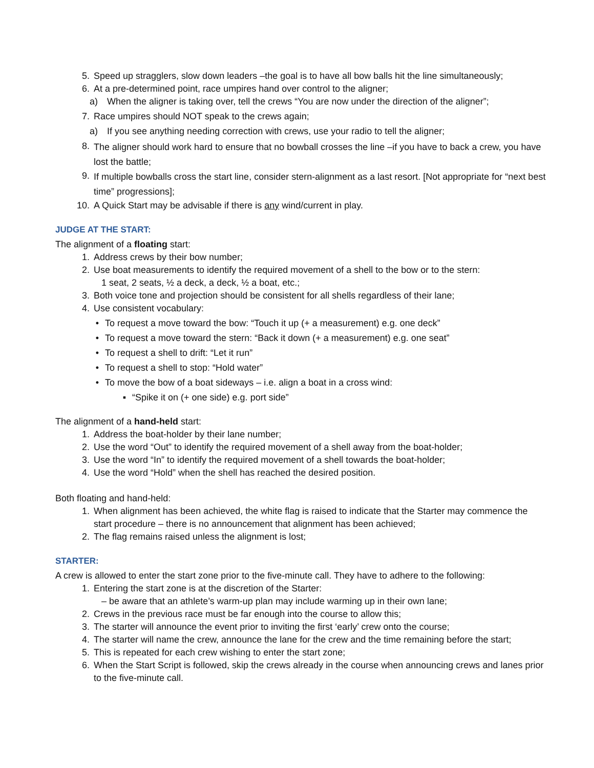5. Speed up stragglers, slow down leaders –the goal is to have all bow balls hit the line simultaneously;
6. At a pre-determined point, race umpires hand over control to the aligner;
a) When the aligner is taking over, tell the crews “You are now under the direction of the aligner”;
7. Race umpires should NOT speak to the crews again;
a) If you see anything needing correction with crews, use your radio to tell the aligner;
8. The aligner should work hard to ensure that no bowball crosses the line –if you have to back a crew, you have lost the battle;
9. If multiple bowballs cross the start line, consider stern-alignment as a last resort. [Not appropriate for “next best time” progressions];
10. A Quick Start may be advisable if there is any wind/current in play.
JUDGE AT THE START:
The alignment of a floating start:
1. Address crews by their bow number;
2. Use boat measurements to identify the required movement of a shell to the bow or to the stern:
1 seat, 2 seats, ½ a deck, a deck, ½ a boat, etc.;
3. Both voice tone and projection should be consistent for all shells regardless of their lane;
4. Use consistent vocabulary:
• To request a move toward the bow: “Touch it up (+ a measurement) e.g. one deck”
• To request a move toward the stern: “Back it down (+ a measurement) e.g. one seat”
• To request a shell to drift: “Let it run”
• To request a shell to stop: “Hold water”
• To move the bow of a boat sideways – i.e. align a boat in a cross wind:
▪ “Spike it on (+ one side) e.g. port side”
The alignment of a hand-held start:
1. Address the boat-holder by their lane number;
2. Use the word “Out” to identify the required movement of a shell away from the boat-holder;
3. Use the word “In” to identify the required movement of a shell towards the boat-holder;
4. Use the word “Hold” when the shell has reached the desired position.
Both floating and hand-held:
1. When alignment has been achieved, the white flag is raised to indicate that the Starter may commence the start procedure – there is no announcement that alignment has been achieved;
2. The flag remains raised unless the alignment is lost;
STARTER:
A crew is allowed to enter the start zone prior to the five-minute call. They have to adhere to the following:
1. Entering the start zone is at the discretion of the Starter:
– be aware that an athlete’s warm-up plan may include warming up in their own lane;
2. Crews in the previous race must be far enough into the course to allow this;
3. The starter will announce the event prior to inviting the first ‘early’ crew onto the course;
4. The starter will name the crew, announce the lane for the crew and the time remaining before the start;
5. This is repeated for each crew wishing to enter the start zone;
6. When the Start Script is followed, skip the crews already in the course when announcing crews and lanes prior to the five-minute call.